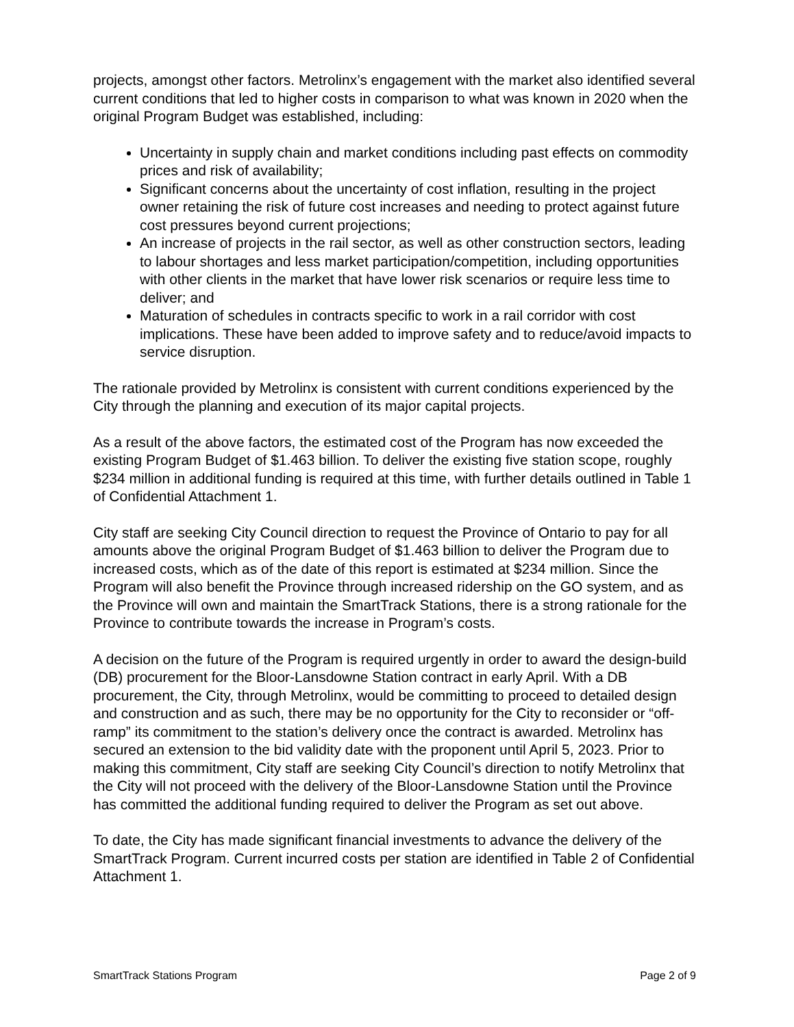projects, amongst other factors. Metrolinx’s engagement with the market also identified several current conditions that led to higher costs in comparison to what was known in 2020 when the original Program Budget was established, including:
Uncertainty in supply chain and market conditions including past effects on commodity prices and risk of availability;
Significant concerns about the uncertainty of cost inflation, resulting in the project owner retaining the risk of future cost increases and needing to protect against future cost pressures beyond current projections;
An increase of projects in the rail sector, as well as other construction sectors, leading to labour shortages and less market participation/competition, including opportunities with other clients in the market that have lower risk scenarios or require less time to deliver; and
Maturation of schedules in contracts specific to work in a rail corridor with cost implications. These have been added to improve safety and to reduce/avoid impacts to service disruption.
The rationale provided by Metrolinx is consistent with current conditions experienced by the City through the planning and execution of its major capital projects.
As a result of the above factors, the estimated cost of the Program has now exceeded the existing Program Budget of $1.463 billion. To deliver the existing five station scope, roughly $234 million in additional funding is required at this time, with further details outlined in Table 1 of Confidential Attachment 1.
City staff are seeking City Council direction to request the Province of Ontario to pay for all amounts above the original Program Budget of $1.463 billion to deliver the Program due to increased costs, which as of the date of this report is estimated at $234 million. Since the Program will also benefit the Province through increased ridership on the GO system, and as the Province will own and maintain the SmartTrack Stations, there is a strong rationale for the Province to contribute towards the increase in Program’s costs.
A decision on the future of the Program is required urgently in order to award the design-build (DB) procurement for the Bloor-Lansdowne Station contract in early April. With a DB procurement, the City, through Metrolinx, would be committing to proceed to detailed design and construction and as such, there may be no opportunity for the City to reconsider or “off-ramp” its commitment to the station’s delivery once the contract is awarded. Metrolinx has secured an extension to the bid validity date with the proponent until April 5, 2023. Prior to making this commitment, City staff are seeking City Council’s direction to notify Metrolinx that the City will not proceed with the delivery of the Bloor-Lansdowne Station until the Province has committed the additional funding required to deliver the Program as set out above.
To date, the City has made significant financial investments to advance the delivery of the SmartTrack Program. Current incurred costs per station are identified in Table 2 of Confidential Attachment 1.
SmartTrack Stations Program Page 2 of 9